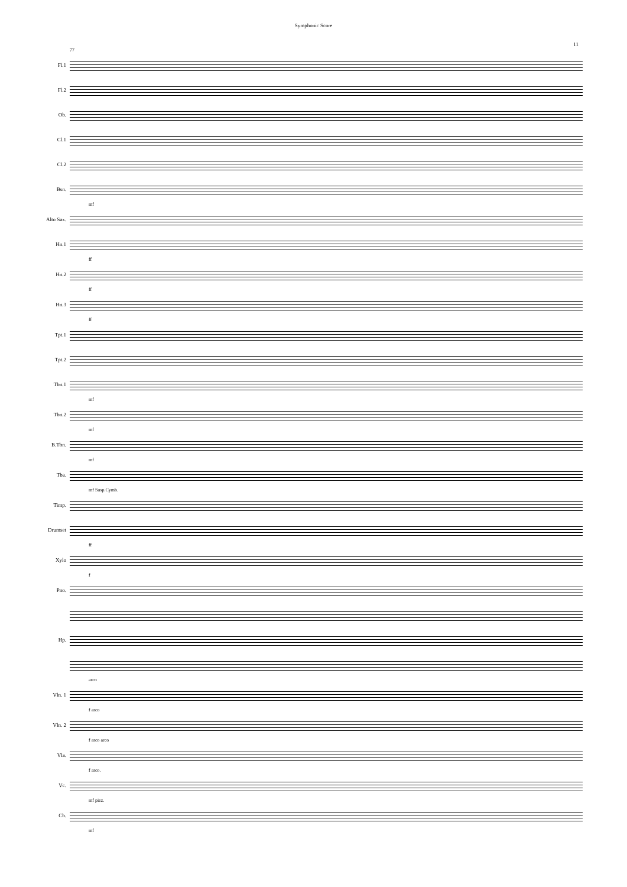Symphonic Score
11
77
Fl.1
Fl.2
Ob.
Cl.1
Cl.2
Bsn.
mf
Alto Sax.
Hn.1
ff
Hn.2
ff
Hn.3
ff
Tpt.1
Tpt.2
Tbn.1
mf
Tbn.2
mf
B.Tbn.
mf
Tba.
mf Susp.Cymb.
Timp.
Drumset
ff
Xylo
f
Pno.
Hp.
arco
Vln. 1
f arco
Vln. 2
f arco arco
Vla.
f arco.
Vc.
mf pizz.
Cb.
mf